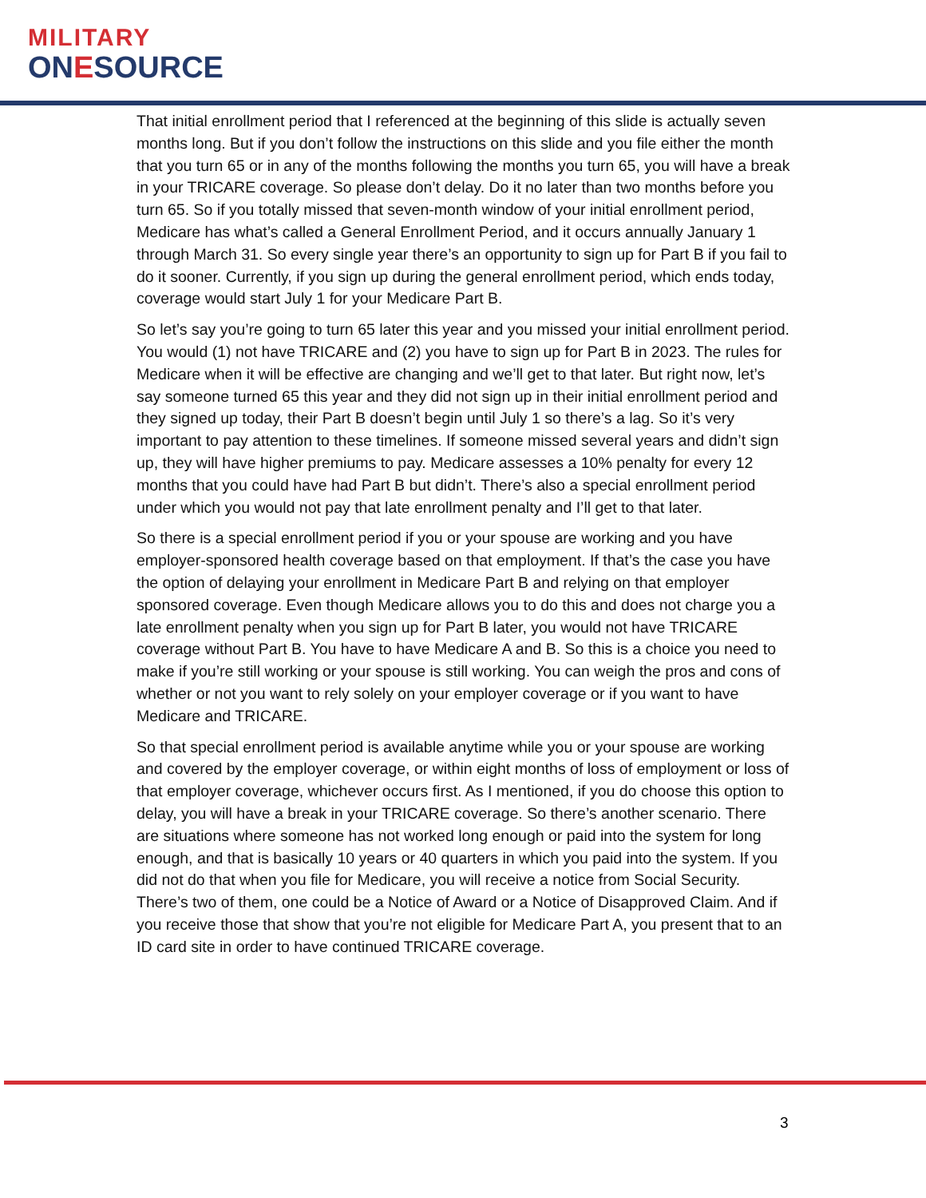MILITARY
ONESOURCE
That initial enrollment period that I referenced at the beginning of this slide is actually seven months long. But if you don’t follow the instructions on this slide and you file either the month that you turn 65 or in any of the months following the months you turn 65, you will have a break in your TRICARE coverage. So please don’t delay. Do it no later than two months before you turn 65. So if you totally missed that seven-month window of your initial enrollment period, Medicare has what’s called a General Enrollment Period, and it occurs annually January 1 through March 31. So every single year there’s an opportunity to sign up for Part B if you fail to do it sooner. Currently, if you sign up during the general enrollment period, which ends today, coverage would start July 1 for your Medicare Part B.
So let’s say you’re going to turn 65 later this year and you missed your initial enrollment period. You would (1) not have TRICARE and (2) you have to sign up for Part B in 2023. The rules for Medicare when it will be effective are changing and we’ll get to that later. But right now, let’s say someone turned 65 this year and they did not sign up in their initial enrollment period and they signed up today, their Part B doesn’t begin until July 1 so there’s a lag. So it’s very important to pay attention to these timelines. If someone missed several years and didn’t sign up, they will have higher premiums to pay. Medicare assesses a 10% penalty for every 12 months that you could have had Part B but didn’t. There’s also a special enrollment period under which you would not pay that late enrollment penalty and I’ll get to that later.
So there is a special enrollment period if you or your spouse are working and you have employer-sponsored health coverage based on that employment. If that’s the case you have the option of delaying your enrollment in Medicare Part B and relying on that employer sponsored coverage. Even though Medicare allows you to do this and does not charge you a late enrollment penalty when you sign up for Part B later, you would not have TRICARE coverage without Part B. You have to have Medicare A and B. So this is a choice you need to make if you’re still working or your spouse is still working. You can weigh the pros and cons of whether or not you want to rely solely on your employer coverage or if you want to have Medicare and TRICARE.
So that special enrollment period is available anytime while you or your spouse are working and covered by the employer coverage, or within eight months of loss of employment or loss of that employer coverage, whichever occurs first. As I mentioned, if you do choose this option to delay, you will have a break in your TRICARE coverage. So there’s another scenario. There are situations where someone has not worked long enough or paid into the system for long enough, and that is basically 10 years or 40 quarters in which you paid into the system. If you did not do that when you file for Medicare, you will receive a notice from Social Security. There’s two of them, one could be a Notice of Award or a Notice of Disapproved Claim. And if you receive those that show that you’re not eligible for Medicare Part A, you present that to an ID card site in order to have continued TRICARE coverage.
3